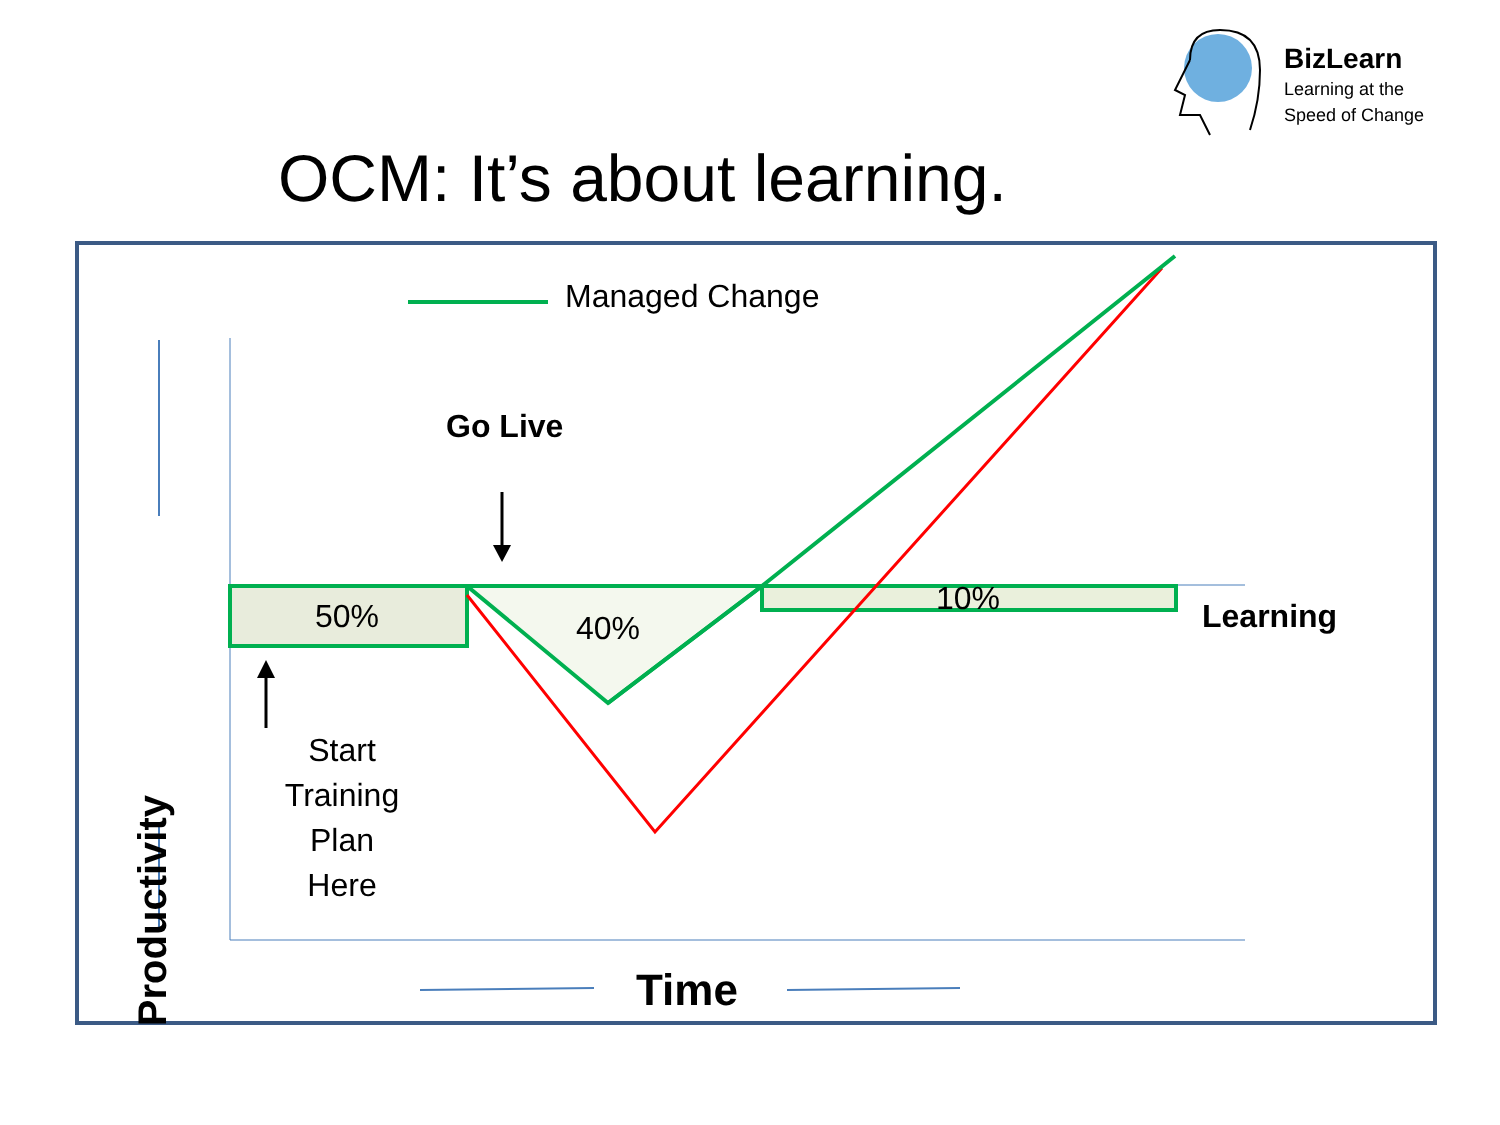BizLearn
Learning at the
Speed of Change
OCM: It’s about learning.
Managed Change
Go Live
50% 40%
10% Learning
Start Training Plan Here
Productivity
Time